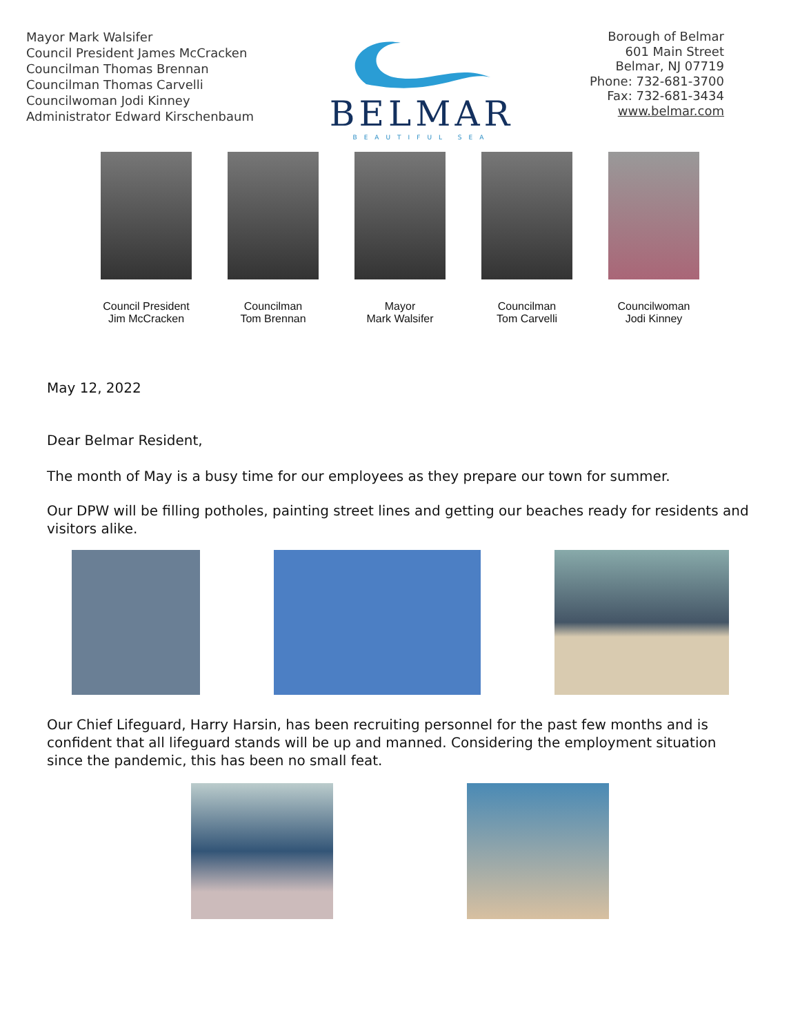Mayor Mark Walsifer
Council President James McCracken
Councilman Thomas Brennan
Councilman Thomas Carvelli
Councilwoman Jodi Kinney
Administrator Edward Kirschenbaum
BELMAR
BEAUTIFUL SEA
Borough of Belmar
601 Main Street
Belmar, NJ 07719
Phone: 732-681-3700
Fax: 732-681-3434
www.belmar.com
Council President
Jim McCracken
Councilman
Tom Brennan
Mayor
Mark Walsifer
Councilman
Tom Carvelli
Councilwoman
Jodi Kinney
May 12, 2022
Dear Belmar Resident,
The month of May is a busy time for our employees as they prepare our town for summer.
Our DPW will be filling potholes, painting street lines and getting our beaches ready for residents and visitors alike.
Our Chief Lifeguard, Harry Harsin, has been recruiting personnel for the past few months and is confident that all lifeguard stands will be up and manned. Considering the employment situation since the pandemic, this has been no small feat.